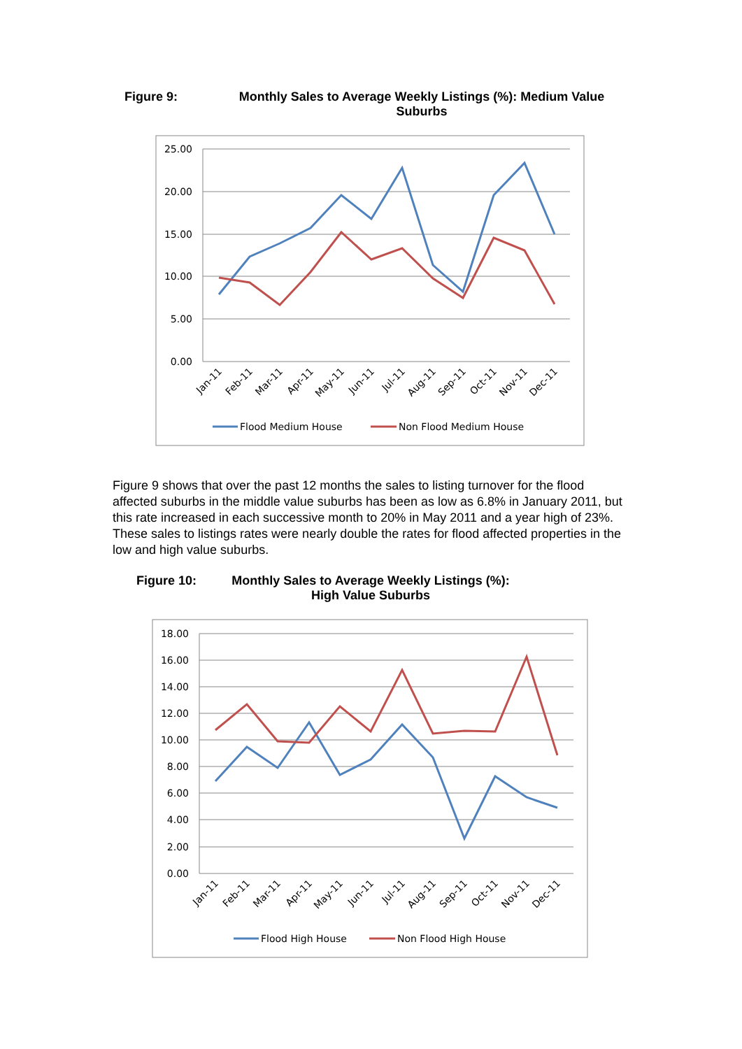Figure 9: Monthly Sales to Average Weekly Listings (%): Medium Value Suburbs
25.00
20.00
15.00
10.00
5.00
0.00
Jan-11
Feb-11
Mar-11
Apr-11
May-11
Jun-11
Jul-11
Aug-11
Sep-11
Oct-11
Nov-11
Dec-11
Flood Medium House
Non Flood Medium House
Figure 9 shows that over the past 12 months the sales to listing turnover for the flood affected suburbs in the middle value suburbs has been as low as 6.8% in January 2011, but this rate increased in each successive month to 20% in May 2011 and a year high of 23%. These sales to listings rates were nearly double the rates for flood affected properties in the low and high value suburbs.
Figure 10: Monthly Sales to Average Weekly Listings (%): High Value Suburbs
18.00
16.00
14.00
12.00
10.00
8.00
6.00
4.00
2.00
0.00
Jan-11
Feb-11
Mar-11
Apr-11
May-11
Jun-11
Jul-11
Aug-11
Sep-11
Oct-11
Nov-11
Dec-11
Flood High House
Non Flood High House